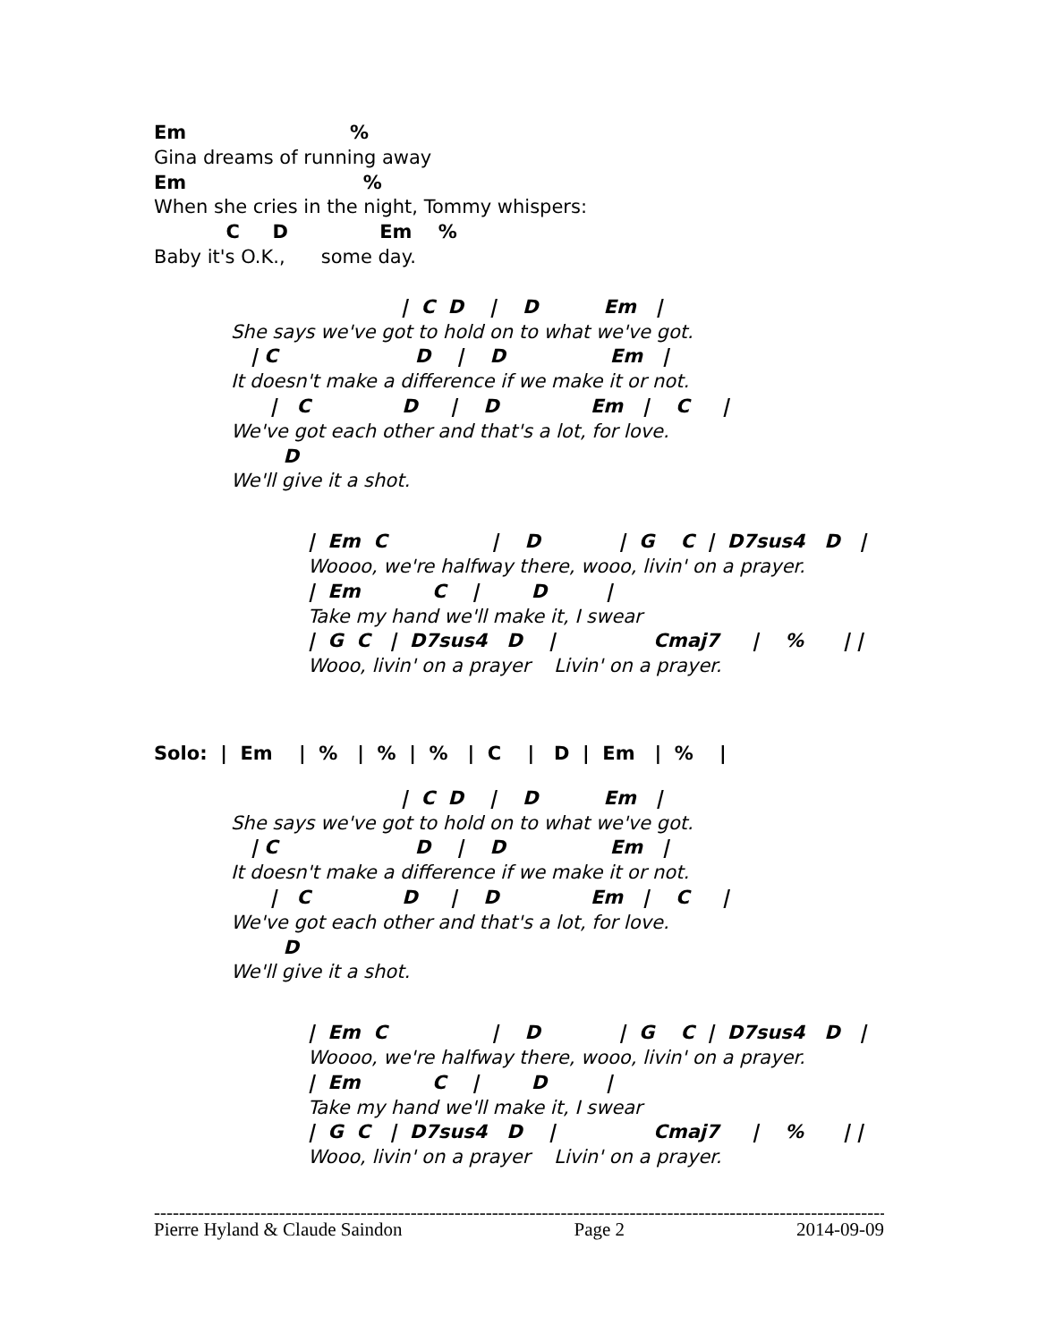Em                         %
Gina dreams of running away
Em                           %
When she cries in the night, Tommy whispers:
           C     D              Em    %
Baby it's O.K.,      some day.
                          |  C  D    |    D          Em   |
She says we've got to hold on to what we've got.
   | C                     D    |    D                Em   |
It doesn't make a difference if we make it or not.
      |   C              D     |    D              Em   |    C     |
We've got each other and that's a lot, for love.
        D
We'll give it a shot.
|  Em  C                |    D            |  G    C  |  D7sus4   D   |
Woooo, we're halfway there, wooo, livin' on a prayer.
|  Em           C    |        D         |
Take my hand we'll make it, I swear
|  G  C   |  D7sus4   D    |               Cmaj7     |    %      | |
Wooo, livin' on a prayer    Livin' on a prayer.
Solo:  |  Em    |  %   |  %  |  %   |  C    |   D  |  Em   |  %    |
                          |  C  D    |    D          Em   |
She says we've got to hold on to what we've got.
   | C                     D    |    D                Em   |
It doesn't make a difference if we make it or not.
      |   C              D     |    D              Em   |    C     |
We've got each other and that's a lot, for love.
        D
We'll give it a shot.
|  Em  C                |    D            |  G    C  |  D7sus4   D   |
Woooo, we're halfway there, wooo, livin' on a prayer.
|  Em           C    |        D         |
Take my hand we'll make it, I swear
|  G  C   |  D7sus4   D    |               Cmaj7     |    %      | |
Wooo, livin' on a prayer    Livin' on a prayer.
------------------------------------------------------------------------------------------------------------------------
Pierre Hyland & Claude Saindon Page 2 2014-09-09